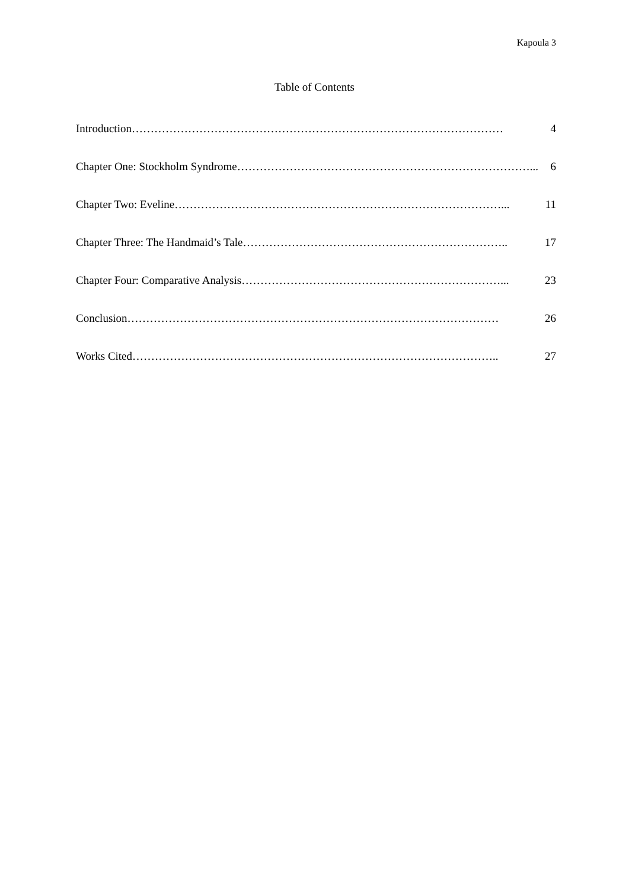Kapoula 3
Table of Contents
Introduction ……………………………………………………………………………………… 4
Chapter One: Stockholm Syndrome ……………………………………………………………………... 6
Chapter Two: Eveline ……………………………………………………………………………... 11
Chapter Three: The Handmaid’s Tale …………………………………………………………….. 17
Chapter Four: Comparative Analysis ……………………………………………………………... 23
Conclusion ……………………………………………………………………………………… 26
Works Cited …………………………………………………………………………………….. 27